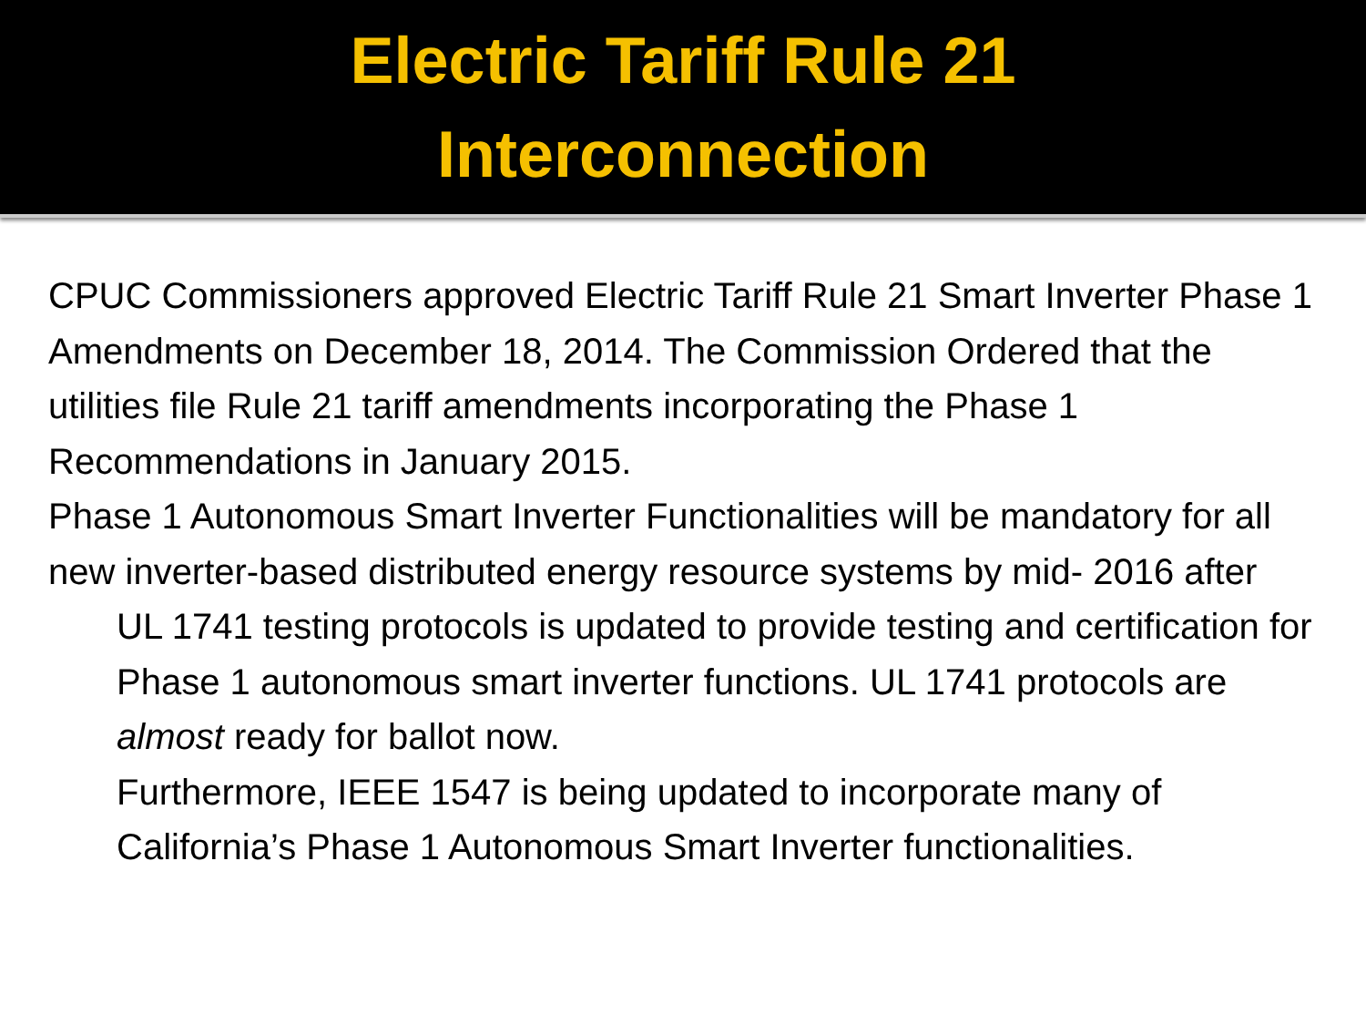Electric Tariff Rule 21
Interconnection
CPUC Commissioners approved Electric Tariff Rule 21 Smart Inverter Phase 1 Amendments on December 18, 2014. The Commission Ordered that the utilities file Rule 21 tariff amendments incorporating the Phase 1 Recommendations in January 2015.
Phase 1 Autonomous Smart Inverter Functionalities will be mandatory for all new inverter-based distributed energy resource systems by mid- 2016 after
UL 1741 testing protocols is updated to provide testing and certification for Phase 1 autonomous smart inverter functions. UL 1741 protocols are almost ready for ballot now.
Furthermore, IEEE 1547 is being updated to incorporate many of California’s Phase 1 Autonomous Smart Inverter functionalities.